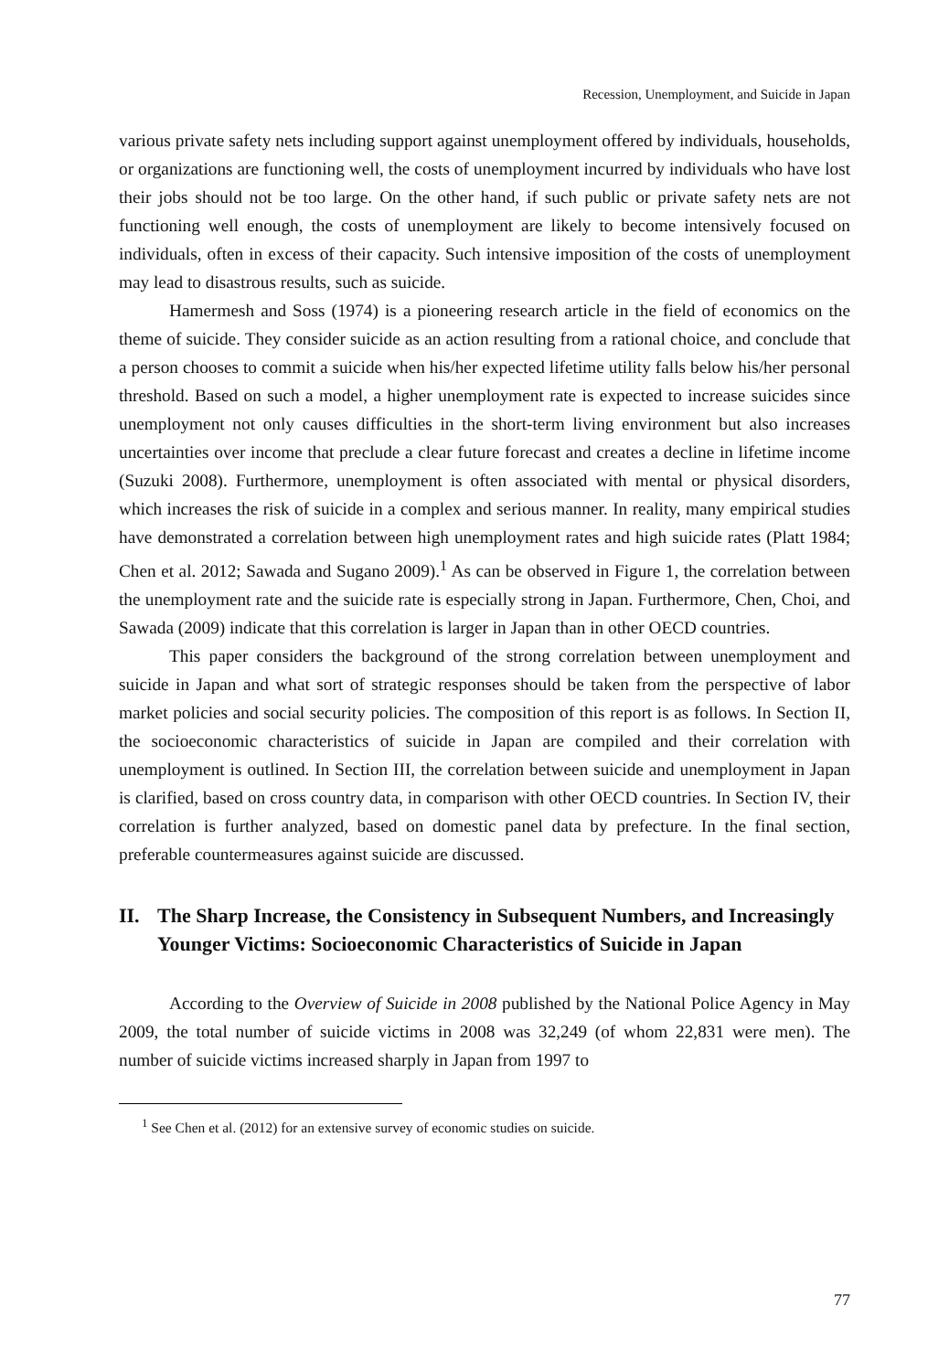Recession, Unemployment, and Suicide in Japan
various private safety nets including support against unemployment offered by individuals, households, or organizations are functioning well, the costs of unemployment incurred by individuals who have lost their jobs should not be too large. On the other hand, if such public or private safety nets are not functioning well enough, the costs of unemployment are likely to become intensively focused on individuals, often in excess of their capacity. Such intensive imposition of the costs of unemployment may lead to disastrous results, such as suicide.
Hamermesh and Soss (1974) is a pioneering research article in the field of economics on the theme of suicide. They consider suicide as an action resulting from a rational choice, and conclude that a person chooses to commit a suicide when his/her expected lifetime utility falls below his/her personal threshold. Based on such a model, a higher unemployment rate is expected to increase suicides since unemployment not only causes difficulties in the short-term living environment but also increases uncertainties over income that preclude a clear future forecast and creates a decline in lifetime income (Suzuki 2008). Furthermore, unemployment is often associated with mental or physical disorders, which increases the risk of suicide in a complex and serious manner. In reality, many empirical studies have demonstrated a correlation between high unemployment rates and high suicide rates (Platt 1984; Chen et al. 2012; Sawada and Sugano 2009).<sup>1</sup> As can be observed in Figure 1, the correlation between the unemployment rate and the suicide rate is especially strong in Japan. Furthermore, Chen, Choi, and Sawada (2009) indicate that this correlation is larger in Japan than in other OECD countries.
This paper considers the background of the strong correlation between unemployment and suicide in Japan and what sort of strategic responses should be taken from the perspective of labor market policies and social security policies. The composition of this report is as follows. In Section II, the socioeconomic characteristics of suicide in Japan are compiled and their correlation with unemployment is outlined. In Section III, the correlation between suicide and unemployment in Japan is clarified, based on cross country data, in comparison with other OECD countries. In Section IV, their correlation is further analyzed, based on domestic panel data by prefecture. In the final section, preferable countermeasures against suicide are discussed.
II. The Sharp Increase, the Consistency in Subsequent Numbers, and Increasingly Younger Victims: Socioeconomic Characteristics of Suicide in Japan
According to the Overview of Suicide in 2008 published by the National Police Agency in May 2009, the total number of suicide victims in 2008 was 32,249 (of whom 22,831 were men). The number of suicide victims increased sharply in Japan from 1997 to
<sup>1</sup> See Chen et al. (2012) for an extensive survey of economic studies on suicide.
77